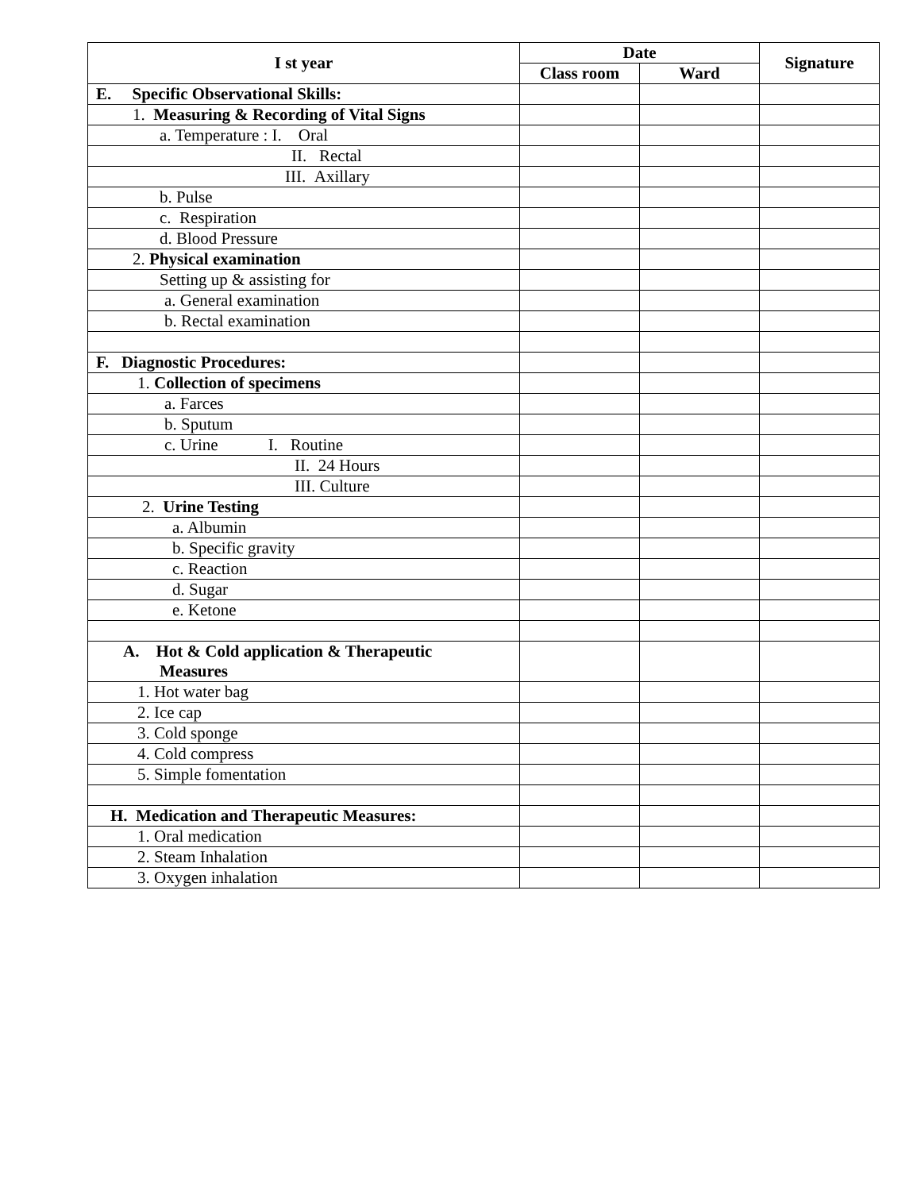| I st year | Date | | Signature |
| --- | --- | --- | --- |
| | Class room | Ward | |
| E. Specific Observational Skills: | | | |
| 1. Measuring & Recording of Vital Signs | | | |
| a. Temperature : I. Oral | | | |
| II. Rectal | | | |
| III. Axillary | | | |
| b. Pulse | | | |
| c. Respiration | | | |
| d. Blood Pressure | | | |
| 2. Physical examination | | | |
| Setting up & assisting for | | | |
| a. General examination | | | |
| b. Rectal examination | | | |
| F. Diagnostic Procedures: | | | |
| 1. Collection of specimens | | | |
| a. Farces | | | |
| b. Sputum | | | |
| c. Urine I. Routine | | | |
| II. 24 Hours | | | |
| III. Culture | | | |
| 2. Urine Testing | | | |
| a. Albumin | | | |
| b. Specific gravity | | | |
| c. Reaction | | | |
| d. Sugar | | | |
| e. Ketone | | | |
| A. Hot & Cold application & Therapeutic Measures | | | |
| 1. Hot water bag | | | |
| 2. Ice cap | | | |
| 3. Cold sponge | | | |
| 4. Cold compress | | | |
| 5. Simple fomentation | | | |
| H. Medication and Therapeutic Measures: | | | |
| 1. Oral medication | | | |
| 2. Steam Inhalation | | | |
| 3. Oxygen inhalation | | | |